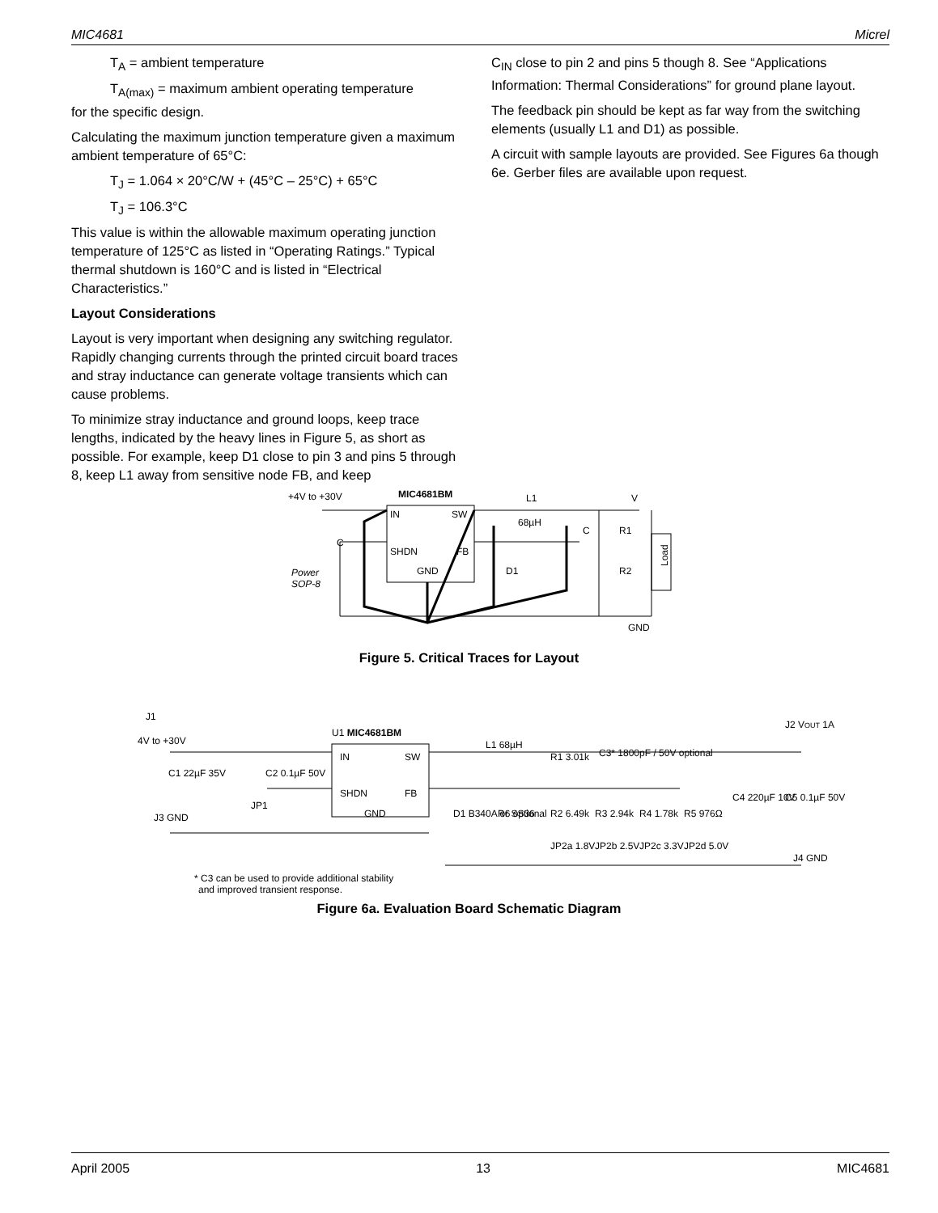MIC4681 Micrel
T<sub>A</sub> = ambient temperature
T<sub>A(max)</sub> = maximum ambient operating temperature
for the specific design.
Calculating the maximum junction temperature given a maximum ambient temperature of 65°C:
T<sub>J</sub> = 1.064 × 20°C/W + (45°C – 25°C) + 65°C
T<sub>J</sub> = 106.3°C
This value is within the allowable maximum operating junction temperature of 125°C as listed in “Operating Ratings.” Typical thermal shutdown is 160°C and is listed in “Electrical Characteristics.”
Layout Considerations
Layout is very important when designing any switching regulator. Rapidly changing currents through the printed circuit board traces and stray inductance can generate voltage transients which can cause problems.
To minimize stray inductance and ground loops, keep trace lengths, indicated by the heavy lines in Figure 5, as short as possible. For example, keep D1 close to pin 3 and pins 5 through 8, keep L1 away from sensitive node FB, and keep
C<sub>IN</sub> close to pin 2 and pins 5 though 8. See “Applications Information: Thermal Considerations” for ground plane layout.
The feedback pin should be kept as far way from the switching elements (usually L1 and D1) as possible.
A circuit with sample layouts are provided. See Figures 6a though 6e. Gerber files are available upon request.
MIC4681BM
+4V to +30V
IN
SW
SHDN
FB
GND
L1
68µH
C
C
R1
R2
D1
V
GND
Load
Power
SOP-8
Figure 5. Critical Traces for Layout
J1
4V to +30V
U1 MIC4681BM
C1 22µF 35V
C2 0.1µF 50V
JP1
J3 GND
IN
SW
SHDN
FB
GND
L1 68µH
D1 B340A or SS36
R6 optional
R1 3.01k
C3* 1800pF / 50V optional
R2 6.49k
R3 2.94k
R4 1.78k
R5 976Ω
JP2a 1.8V
JP2b 2.5V
JP2c 3.3V
JP2d 5.0V
C4 220µF 10V
C5 0.1µF 50V
J2 VOUT 1A
J4 GND
* C3 can be used to provide additional stability
and improved transient response.
Figure 6a. Evaluation Board Schematic Diagram
April 2005 13 MIC4681